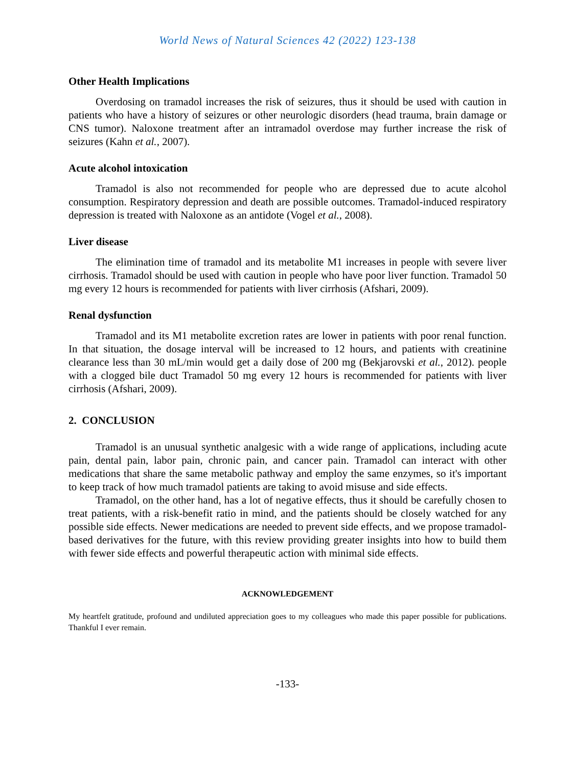World News of Natural Sciences 42 (2022) 123-138
Other Health Implications
Overdosing on tramadol increases the risk of seizures, thus it should be used with caution in patients who have a history of seizures or other neurologic disorders (head trauma, brain damage or CNS tumor). Naloxone treatment after an intramadol overdose may further increase the risk of seizures (Kahn et al., 2007).
Acute alcohol intoxication
Tramadol is also not recommended for people who are depressed due to acute alcohol consumption. Respiratory depression and death are possible outcomes. Tramadol-induced respiratory depression is treated with Naloxone as an antidote (Vogel et al., 2008).
Liver disease
The elimination time of tramadol and its metabolite M1 increases in people with severe liver cirrhosis. Tramadol should be used with caution in people who have poor liver function. Tramadol 50 mg every 12 hours is recommended for patients with liver cirrhosis (Afshari, 2009).
Renal dysfunction
Tramadol and its M1 metabolite excretion rates are lower in patients with poor renal function. In that situation, the dosage interval will be increased to 12 hours, and patients with creatinine clearance less than 30 mL/min would get a daily dose of 200 mg (Bekjarovski et al., 2012). people with a clogged bile duct Tramadol 50 mg every 12 hours is recommended for patients with liver cirrhosis (Afshari, 2009).
2. CONCLUSION
Tramadol is an unusual synthetic analgesic with a wide range of applications, including acute pain, dental pain, labor pain, chronic pain, and cancer pain. Tramadol can interact with other medications that share the same metabolic pathway and employ the same enzymes, so it's important to keep track of how much tramadol patients are taking to avoid misuse and side effects.
Tramadol, on the other hand, has a lot of negative effects, thus it should be carefully chosen to treat patients, with a risk-benefit ratio in mind, and the patients should be closely watched for any possible side effects. Newer medications are needed to prevent side effects, and we propose tramadol-based derivatives for the future, with this review providing greater insights into how to build them with fewer side effects and powerful therapeutic action with minimal side effects.
ACKNOWLEDGEMENT
My heartfelt gratitude, profound and undiluted appreciation goes to my colleagues who made this paper possible for publications. Thankful I ever remain.
-133-